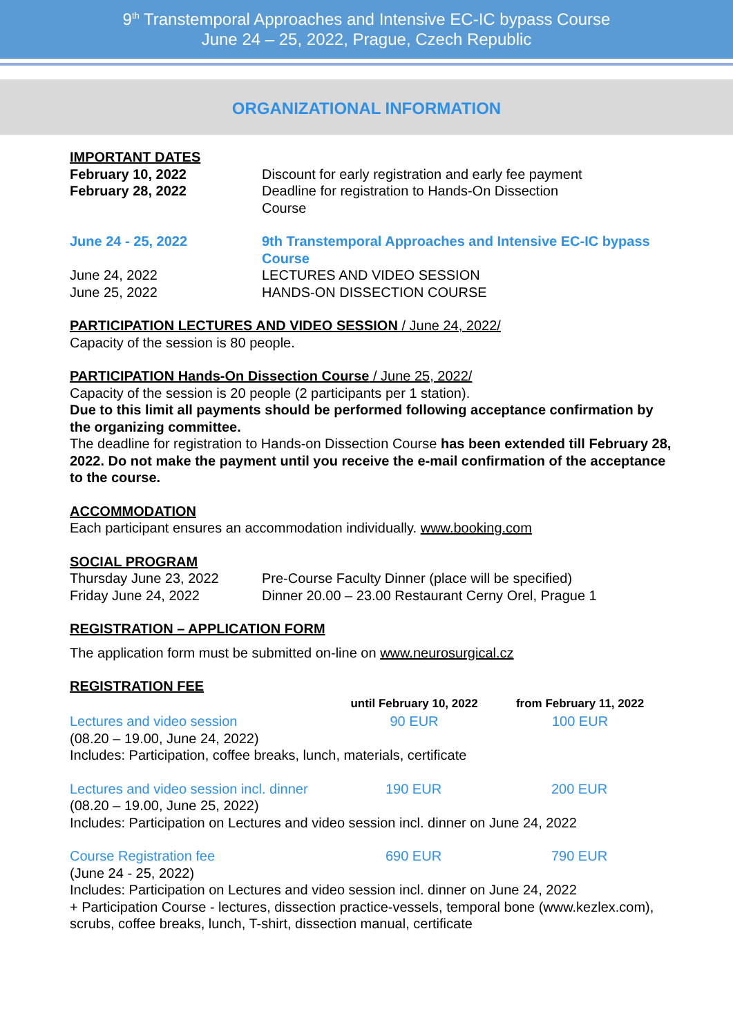9<sup>th</sup> Transtemporal Approaches and Intensive EC-IC bypass Course
June 24 – 25, 2022, Prague, Czech Republic
ORGANIZATIONAL INFORMATION
IMPORTANT DATES
| February 10, 2022 | Discount for early registration and early fee payment |
| February 28, 2022 | Deadline for registration to Hands-On Dissection Course |
| June 24 - 25, 2022 | 9th Transtemporal Approaches and Intensive EC-IC bypass Course |
| June 24, 2022 | LECTURES AND VIDEO SESSION |
| June 25, 2022 | HANDS-ON DISSECTION COURSE |
PARTICIPATION LECTURES AND VIDEO SESSION / June 24, 2022/
Capacity of the session is 80 people.
PARTICIPATION Hands-On Dissection Course / June 25, 2022/
Capacity of the session is 20 people (2 participants per 1 station).
Due to this limit all payments should be performed following acceptance confirmation by the organizing committee.
The deadline for registration to Hands-on Dissection Course has been extended till February 28, 2022. Do not make the payment until you receive the e-mail confirmation of the acceptance to the course.
ACCOMMODATION
Each participant ensures an accommodation individually. www.booking.com
SOCIAL PROGRAM
| Thursday June 23, 2022 | Pre-Course Faculty Dinner (place will be specified) |
| Friday June 24, 2022 | Dinner 20.00 – 23.00 Restaurant Cerny Orel, Prague 1 |
REGISTRATION – APPLICATION FORM
The application form must be submitted on-line on www.neurosurgical.cz
REGISTRATION FEE
| | until February 10, 2022 | from February 11, 2022 |
| Lectures and video session | 90 EUR | 100 EUR |
(08.20 – 19.00, June 24, 2022)
Includes: Participation, coffee breaks, lunch, materials, certificate
| Lectures and video session incl. dinner | 190 EUR | 200 EUR |
(08.20 – 19.00, June 25, 2022)
Includes: Participation on Lectures and video session incl. dinner on June 24, 2022
| Course Registration fee | 690 EUR | 790 EUR |
(June 24 - 25, 2022)
Includes: Participation on Lectures and video session incl. dinner on June 24, 2022
+ Participation Course - lectures, dissection practice-vessels, temporal bone (www.kezlex.com), scrubs, coffee breaks, lunch, T-shirt, dissection manual, certificate